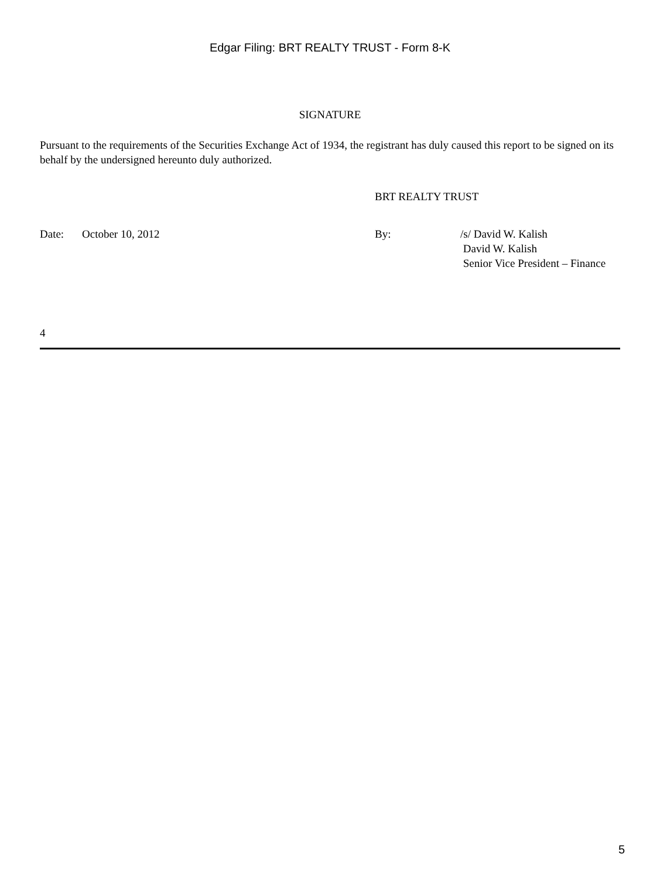Edgar Filing: BRT REALTY TRUST - Form 8-K
SIGNATURE
Pursuant to the requirements of the Securities Exchange Act of 1934, the registrant has duly caused this report to be signed on its behalf by the undersigned hereunto duly authorized.
BRT REALTY TRUST
Date: October 10, 2012 By: /s/ David W. Kalish
David W. Kalish
Senior Vice President – Finance
4
5